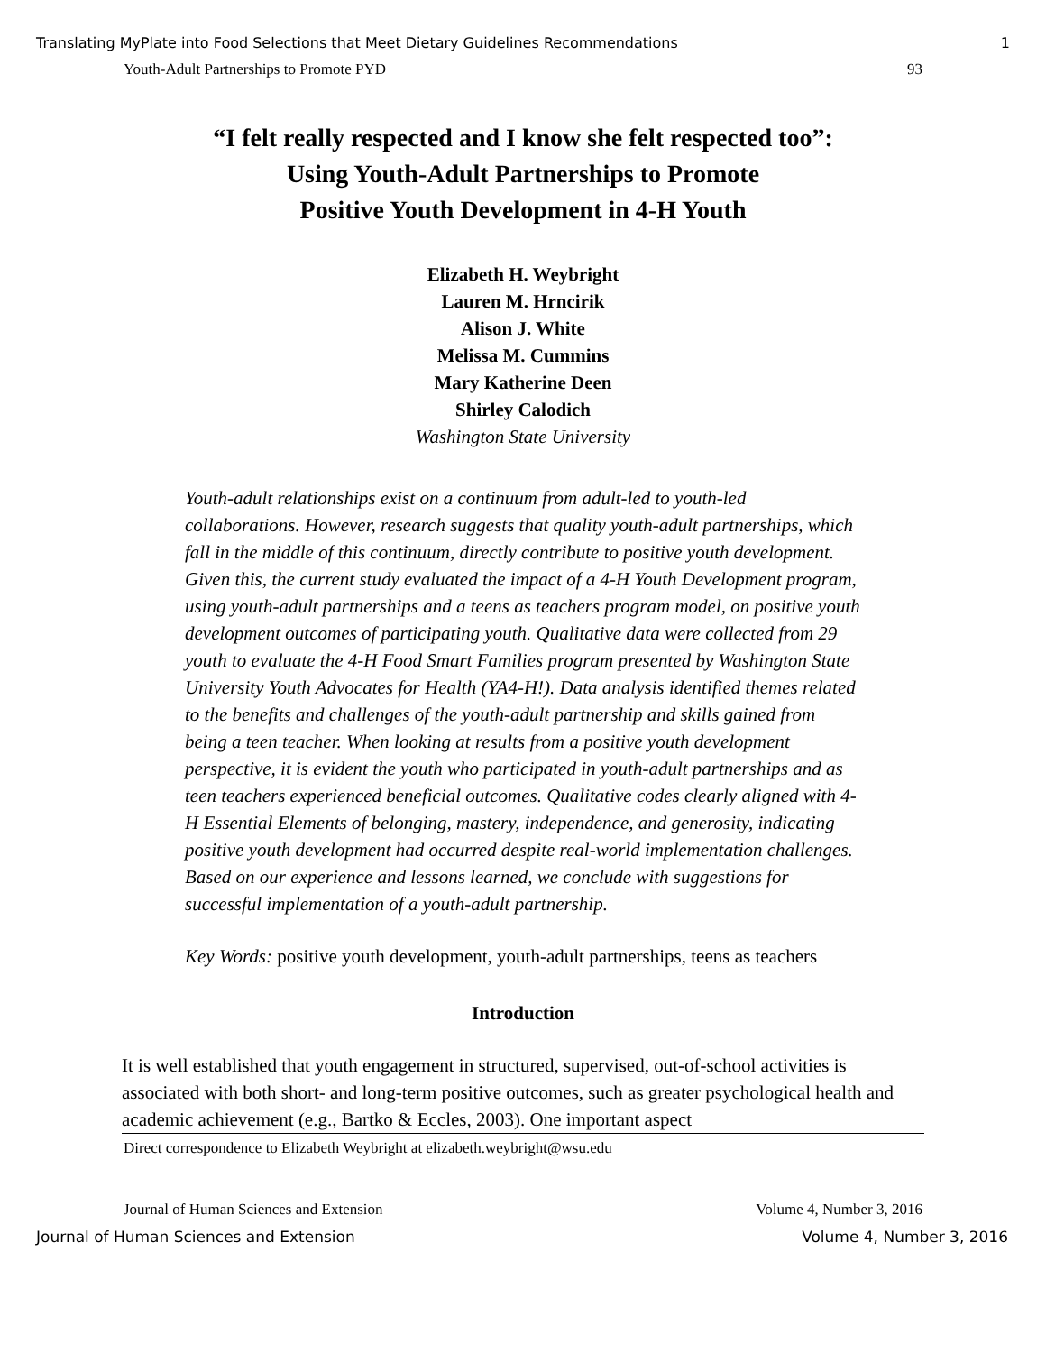Translating MyPlate into Food Selections that Meet Dietary Guidelines Recommendations 1
Youth-Adult Partnerships to Promote PYD 93
“I felt really respected and I know she felt respected too”:
Using Youth-Adult Partnerships to Promote
Positive Youth Development in 4-H Youth
Elizabeth H. Weybright
Lauren M. Hrncirik
Alison J. White
Melissa M. Cummins
Mary Katherine Deen
Shirley Calodich
Washington State University
Youth-adult relationships exist on a continuum from adult-led to youth-led collaborations. However, research suggests that quality youth-adult partnerships, which fall in the middle of this continuum, directly contribute to positive youth development. Given this, the current study evaluated the impact of a 4-H Youth Development program, using youth-adult partnerships and a teens as teachers program model, on positive youth development outcomes of participating youth. Qualitative data were collected from 29 youth to evaluate the 4-H Food Smart Families program presented by Washington State University Youth Advocates for Health (YA4-H!). Data analysis identified themes related to the benefits and challenges of the youth-adult partnership and skills gained from being a teen teacher. When looking at results from a positive youth development perspective, it is evident the youth who participated in youth-adult partnerships and as teen teachers experienced beneficial outcomes. Qualitative codes clearly aligned with 4-H Essential Elements of belonging, mastery, independence, and generosity, indicating positive youth development had occurred despite real-world implementation challenges. Based on our experience and lessons learned, we conclude with suggestions for successful implementation of a youth-adult partnership.
Key Words: positive youth development, youth-adult partnerships, teens as teachers
Introduction
It is well established that youth engagement in structured, supervised, out-of-school activities is associated with both short- and long-term positive outcomes, such as greater psychological health and academic achievement (e.g., Bartko & Eccles, 2003). One important aspect
Direct correspondence to Elizabeth Weybright at elizabeth.weybright@wsu.edu
Journal of Human Sciences and Extension Volume 4, Number 3, 2016
Journal of Human Sciences and Extension Volume 4, Number 3, 2016